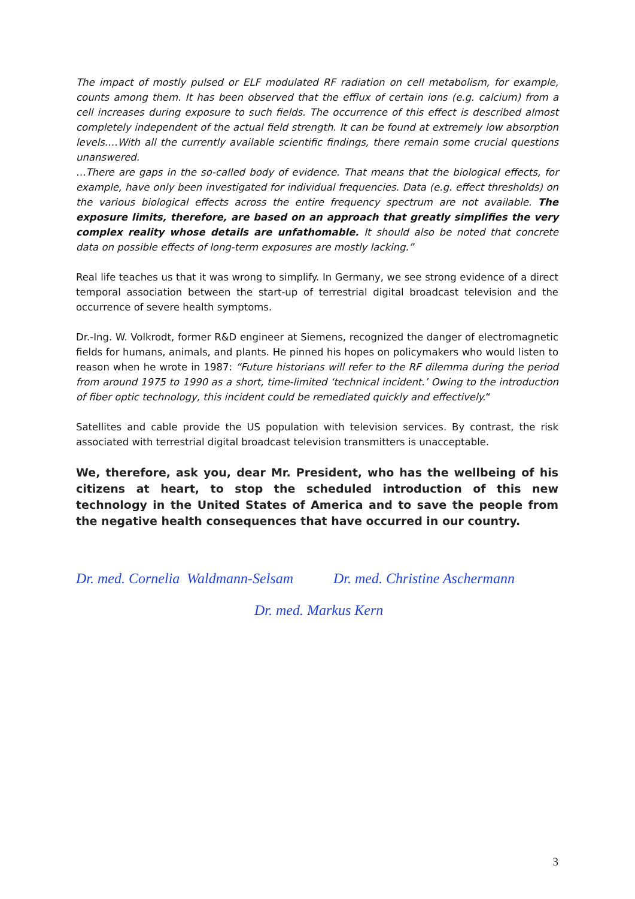The impact of mostly pulsed or ELF modulated RF radiation on cell metabolism, for example, counts among them. It has been observed that the efflux of certain ions (e.g. calcium) from a cell increases during exposure to such fields. The occurrence of this effect is described almost completely independent of the actual field strength. It can be found at extremely low absorption levels.…With all the currently available scientific findings, there remain some crucial questions unanswered.
…There are gaps in the so-called body of evidence. That means that the biological effects, for example, have only been investigated for individual frequencies. Data (e.g. effect thresholds) on the various biological effects across the entire frequency spectrum are not available. The exposure limits, therefore, are based on an approach that greatly simplifies the very complex reality whose details are unfathomable. It should also be noted that concrete data on possible effects of long-term exposures are mostly lacking.”
Real life teaches us that it was wrong to simplify. In Germany, we see strong evidence of a direct temporal association between the start-up of terrestrial digital broadcast television and the occurrence of severe health symptoms.
Dr.-Ing. W. Volkrodt, former R&D engineer at Siemens, recognized the danger of electromagnetic fields for humans, animals, and plants. He pinned his hopes on policymakers who would listen to reason when he wrote in 1987: “Future historians will refer to the RF dilemma during the period from around 1975 to 1990 as a short, time-limited ‘technical incident.’ Owing to the introduction of fiber optic technology, this incident could be remediated quickly and effectively.“
Satellites and cable provide the US population with television services. By contrast, the risk associated with terrestrial digital broadcast television transmitters is unacceptable.
We, therefore, ask you, dear Mr. President, who has the wellbeing of his citizens at heart, to stop the scheduled introduction of this new technology in the United States of America and to save the people from the negative health consequences that have occurred in our country.
Dr. med. Cornelia Waldmann-Selsam Dr. med. Christine Aschermann
Dr. med. Markus Kern
3